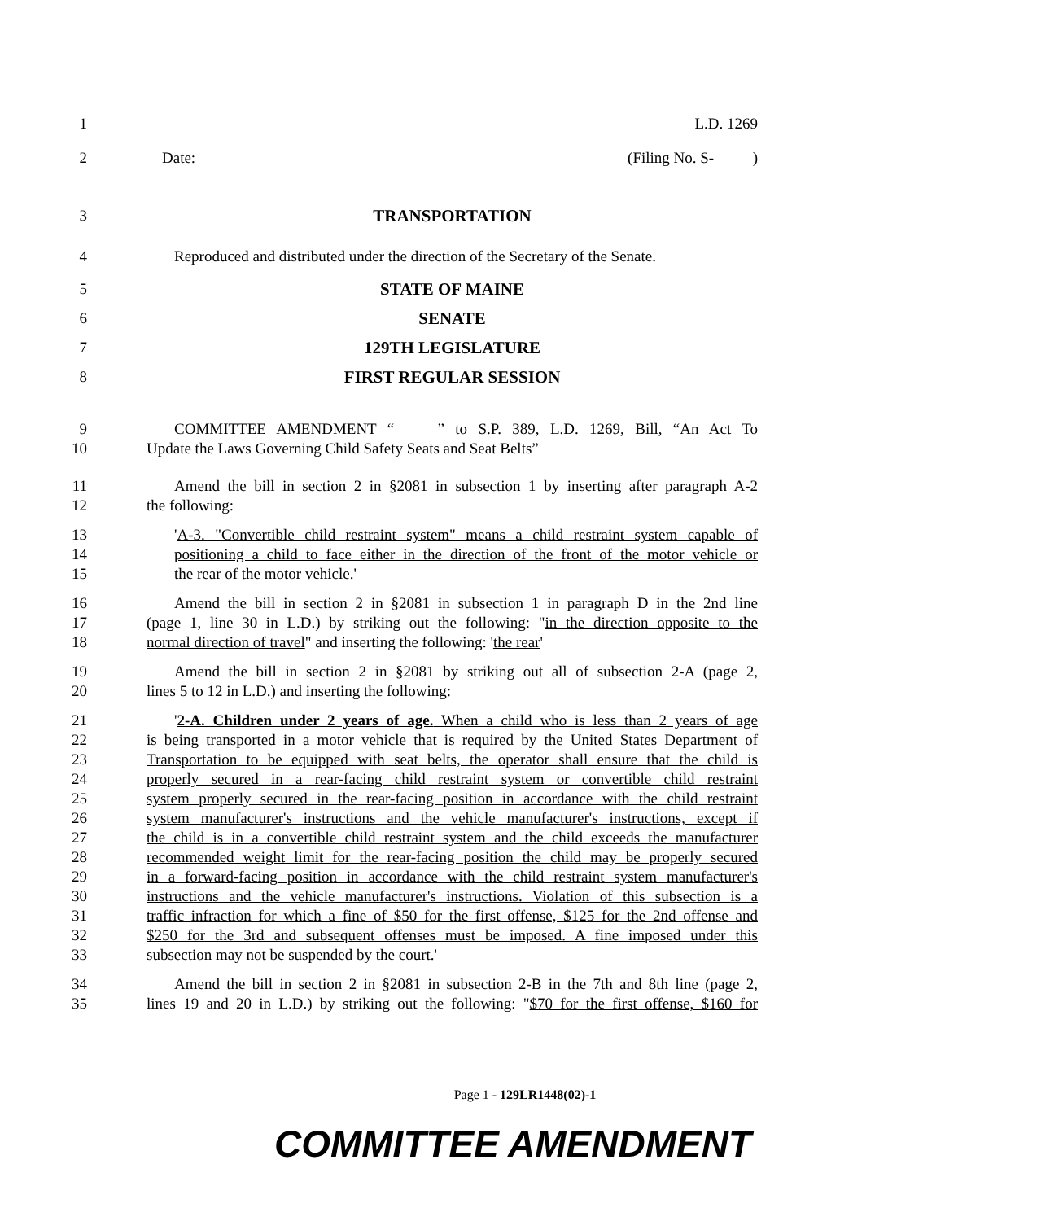1 L.D. 1269
2 Date: (Filing No. S- )
3 TRANSPORTATION
4 Reproduced and distributed under the direction of the Secretary of the Senate.
5 STATE OF MAINE
6 SENATE
7 129TH LEGISLATURE
8 FIRST REGULAR SESSION
9 COMMITTEE AMENDMENT “ ” to S.P. 389, L.D. 1269, Bill, “An Act To
10 Update the Laws Governing Child Safety Seats and Seat Belts”
11 Amend the bill in section 2 in §2081 in subsection 1 by inserting after paragraph A-2
12 the following:
13 'A-3. "Convertible child restraint system" means a child restraint system capable of
14 positioning a child to face either in the direction of the front of the motor vehicle or
15 the rear of the motor vehicle.'
16 Amend the bill in section 2 in §2081 in subsection 1 in paragraph D in the 2nd line
17 (page 1, line 30 in L.D.) by striking out the following: "in the direction opposite to the
18 normal direction of travel" and inserting the following: 'the rear'
19 Amend the bill in section 2 in §2081 by striking out all of subsection 2-A (page 2,
20 lines 5 to 12 in L.D.) and inserting the following:
21 '2-A. Children under 2 years of age. When a child who is less than 2 years of age
22 is being transported in a motor vehicle that is required by the United States Department of
23 Transportation to be equipped with seat belts, the operator shall ensure that the child is
24 properly secured in a rear-facing child restraint system or convertible child restraint
25 system properly secured in the rear-facing position in accordance with the child restraint
26 system manufacturer's instructions and the vehicle manufacturer's instructions, except if
27 the child is in a convertible child restraint system and the child exceeds the manufacturer
28 recommended weight limit for the rear-facing position the child may be properly secured
29 in a forward-facing position in accordance with the child restraint system manufacturer's
30 instructions and the vehicle manufacturer's instructions. Violation of this subsection is a
31 traffic infraction for which a fine of $50 for the first offense, $125 for the 2nd offense and
32 $250 for the 3rd and subsequent offenses must be imposed. A fine imposed under this
33 subsection may not be suspended by the court.'
34 Amend the bill in section 2 in §2081 in subsection 2-B in the 7th and 8th line (page 2,
35 lines 19 and 20 in L.D.) by striking out the following: "$70 for the first offense, $160 for
Page 1 - 129LR1448(02)-1
COMMITTEE AMENDMENT